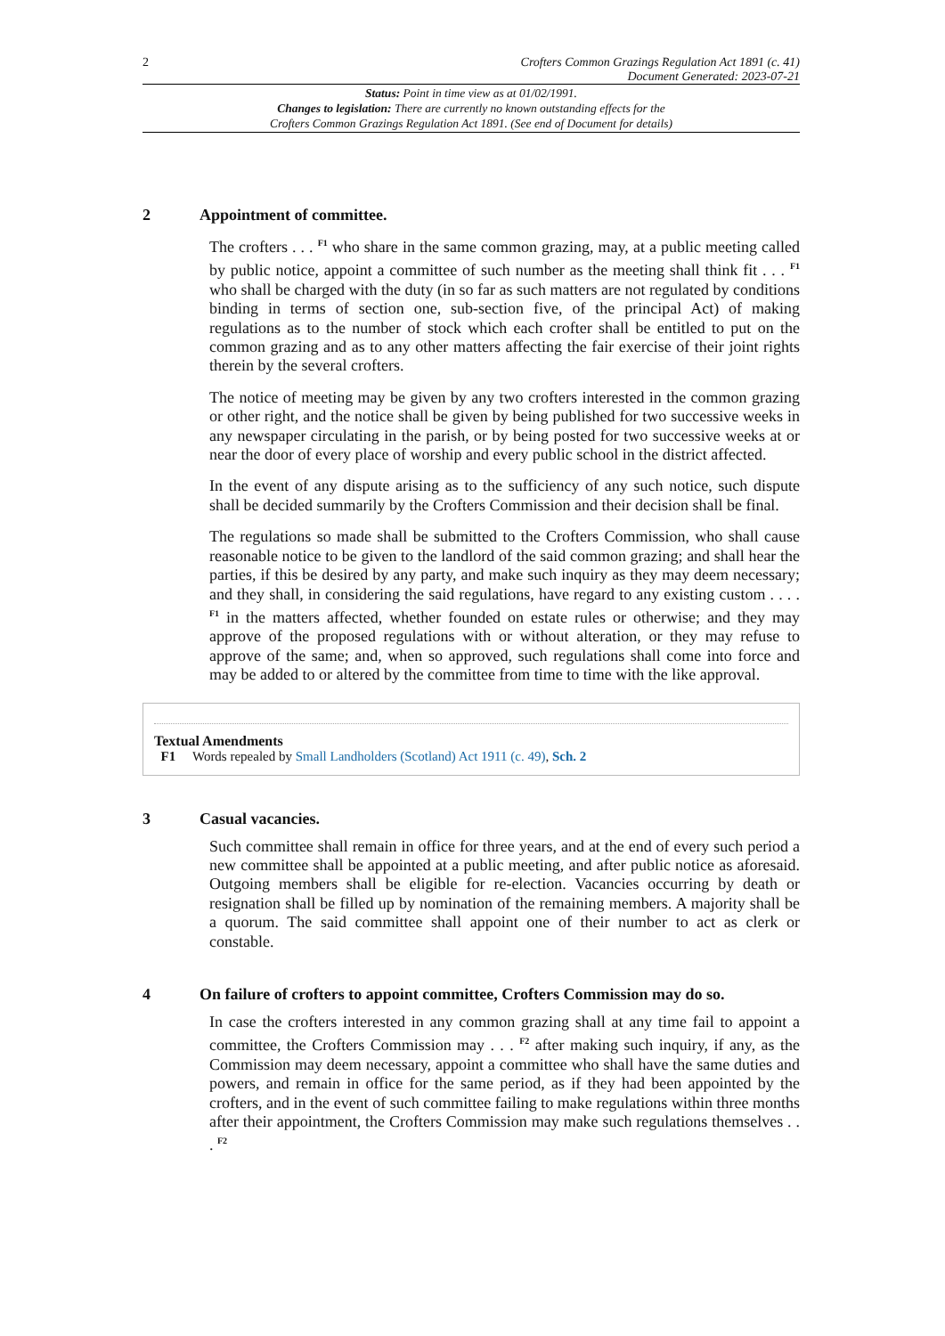2 Crofters Common Grazings Regulation Act 1891 (c. 41)
Document Generated: 2023-07-21
Status: Point in time view as at 01/02/1991.
Changes to legislation: There are currently no known outstanding effects for the
Crofters Common Grazings Regulation Act 1891. (See end of Document for details)
2 Appointment of committee.
The crofters . . . <sup>F1</sup> who share in the same common grazing, may, at a public meeting called by public notice, appoint a committee of such number as the meeting shall think fit . . . <sup>F1</sup> who shall be charged with the duty (in so far as such matters are not regulated by conditions binding in terms of section one, sub-section five, of the principal Act) of making regulations as to the number of stock which each crofter shall be entitled to put on the common grazing and as to any other matters affecting the fair exercise of their joint rights therein by the several crofters.
The notice of meeting may be given by any two crofters interested in the common grazing or other right, and the notice shall be given by being published for two successive weeks in any newspaper circulating in the parish, or by being posted for two successive weeks at or near the door of every place of worship and every public school in the district affected.
In the event of any dispute arising as to the sufficiency of any such notice, such dispute shall be decided summarily by the Crofters Commission and their decision shall be final.
The regulations so made shall be submitted to the Crofters Commission, who shall cause reasonable notice to be given to the landlord of the said common grazing; and shall hear the parties, if this be desired by any party, and make such inquiry as they may deem necessary; and they shall, in considering the said regulations, have regard to any existing custom . . . . <sup>F1</sup> in the matters affected, whether founded on estate rules or otherwise; and they may approve of the proposed regulations with or without alteration, or they may refuse to approve of the same; and, when so approved, such regulations shall come into force and may be added to or altered by the committee from time to time with the like approval.
Textual Amendments
F1 Words repealed by Small Landholders (Scotland) Act 1911 (c. 49), Sch. 2
3 Casual vacancies.
Such committee shall remain in office for three years, and at the end of every such period a new committee shall be appointed at a public meeting, and after public notice as aforesaid. Outgoing members shall be eligible for re-election. Vacancies occurring by death or resignation shall be filled up by nomination of the remaining members. A majority shall be a quorum. The said committee shall appoint one of their number to act as clerk or constable.
4 On failure of crofters to appoint committee, Crofters Commission may do so.
In case the crofters interested in any common grazing shall at any time fail to appoint a committee, the Crofters Commission may . . . <sup>F2</sup> after making such inquiry, if any, as the Commission may deem necessary, appoint a committee who shall have the same duties and powers, and remain in office for the same period, as if they had been appointed by the crofters, and in the event of such committee failing to make regulations within three months after their appointment, the Crofters Commission may make such regulations themselves . . . <sup>F2</sup>